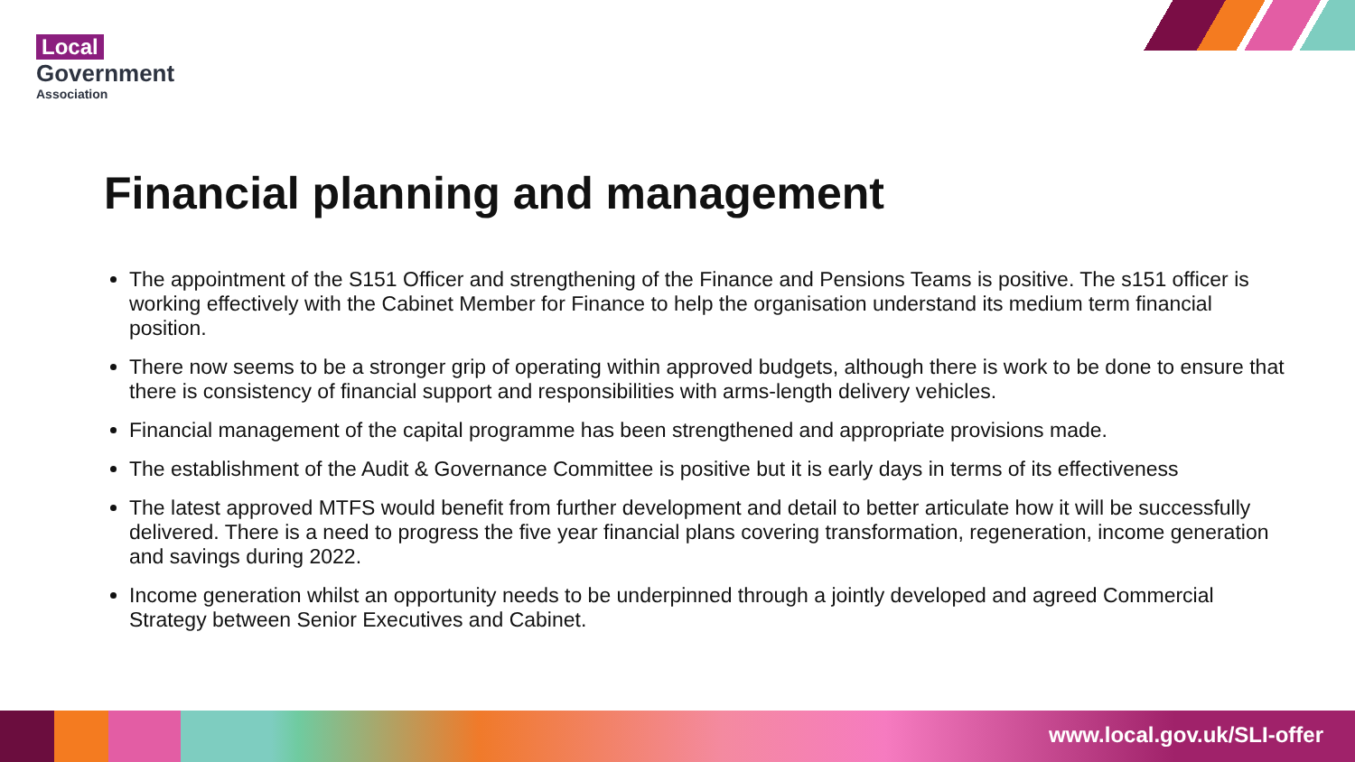Local
Government
Association
Financial planning and management
The appointment of the S151 Officer and strengthening of the Finance and Pensions Teams is positive. The s151 officer is working effectively with the Cabinet Member for Finance to help the organisation understand its medium term financial position.
There now seems to be a stronger grip of operating within approved budgets, although there is work to be done to ensure that there is consistency of financial support and responsibilities with arms-length delivery vehicles.
Financial management of the capital programme has been strengthened and appropriate provisions made.
The establishment of the Audit & Governance Committee is positive but it is early days in terms of its effectiveness
The latest approved MTFS would benefit from further development and detail to better articulate how it will be successfully delivered. There is a need to progress the five year financial plans covering transformation, regeneration, income generation and savings during 2022.
Income generation whilst an opportunity needs to be underpinned through a jointly developed and agreed Commercial Strategy between Senior Executives and Cabinet.
www.local.gov.uk/SLI-offer